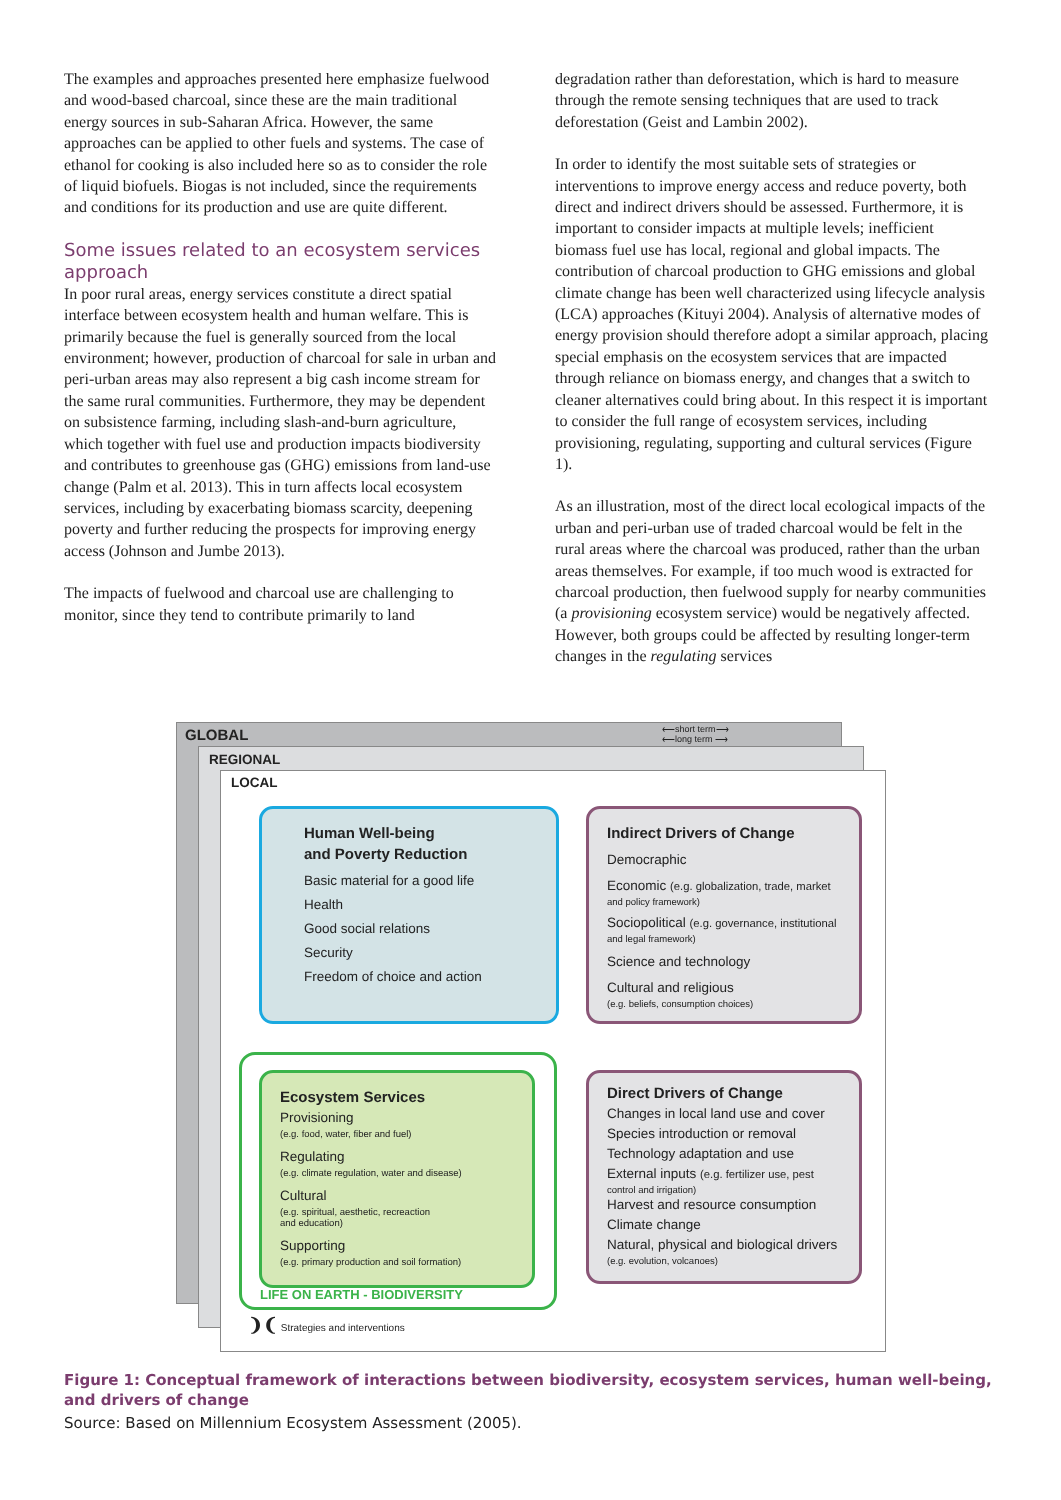The examples and approaches presented here emphasize fuelwood and wood-based charcoal, since these are the main traditional energy sources in sub-Saharan Africa. However, the same approaches can be applied to other fuels and systems. The case of ethanol for cooking is also included here so as to consider the role of liquid biofuels. Biogas is not included, since the requirements and conditions for its production and use are quite different.
Some issues related to an ecosystem services approach
In poor rural areas, energy services constitute a direct spatial interface between ecosystem health and human welfare. This is primarily because the fuel is generally sourced from the local environment; however, production of charcoal for sale in urban and peri-urban areas may also represent a big cash income stream for the same rural communities. Furthermore, they may be dependent on subsistence farming, including slash-and-burn agriculture, which together with fuel use and production impacts biodiversity and contributes to greenhouse gas (GHG) emissions from land-use change (Palm et al. 2013). This in turn affects local ecosystem services, including by exacerbating biomass scarcity, deepening poverty and further reducing the prospects for improving energy access (Johnson and Jumbe 2013).
The impacts of fuelwood and charcoal use are challenging to monitor, since they tend to contribute primarily to land
degradation rather than deforestation, which is hard to measure through the remote sensing techniques that are used to track deforestation (Geist and Lambin 2002).
In order to identify the most suitable sets of strategies or interventions to improve energy access and reduce poverty, both direct and indirect drivers should be assessed. Furthermore, it is important to consider impacts at multiple levels; inefficient biomass fuel use has local, regional and global impacts. The contribution of charcoal production to GHG emissions and global climate change has been well characterized using lifecycle analysis (LCA) approaches (Kituyi 2004). Analysis of alternative modes of energy provision should therefore adopt a similar approach, placing special emphasis on the ecosystem services that are impacted through reliance on biomass energy, and changes that a switch to cleaner alternatives could bring about. In this respect it is important to consider the full range of ecosystem services, including provisioning, regulating, supporting and cultural services (Figure 1).
As an illustration, most of the direct local ecological impacts of the urban and peri-urban use of traded charcoal would be felt in the rural areas where the charcoal was produced, rather than the urban areas themselves. For example, if too much wood is extracted for charcoal production, then fuelwood supply for nearby communities (a provisioning ecosystem service) would be negatively affected. However, both groups could be affected by resulting longer-term changes in the regulating services
GLOBAL
⟵short term⟶
⟵long term ⟶
REGIONAL
LOCAL
Human Well-being
and Poverty Reduction
Basic material for a good life
Health
Good social relations
Security
Freedom of choice and action
Indirect Drivers of Change
Democraphic
Economic (e.g. globalization, trade, market
and policy framework)
Sociopolitical (e.g. governance, institutional
and legal framework)
Science and technology
Cultural and religious
(e.g. beliefs, consumption choices)
Ecosystem Services
Provisioning
(e.g. food, water, fiber and fuel)
Regulating
(e.g. climate regulation, water and disease)
Cultural
(e.g. spiritual, aesthetic, recreaction
and education)
Supporting
(e.g. primary production and soil formation)
LIFE ON EARTH - BIODIVERSITY
Direct Drivers of Change
Changes in local land use and cover
Species introduction or removal
Technology adaptation and use
External inputs (e.g. fertilizer use, pest
control and irrigation)
Harvest and resource consumption
Climate change
Natural, physical and biological drivers
(e.g. evolution, volcanoes)
❩❨ Strategies and interventions
Figure 1: Conceptual framework of interactions between biodiversity, ecosystem services, human well-being, and drivers of change
Source: Based on Millennium Ecosystem Assessment (2005).